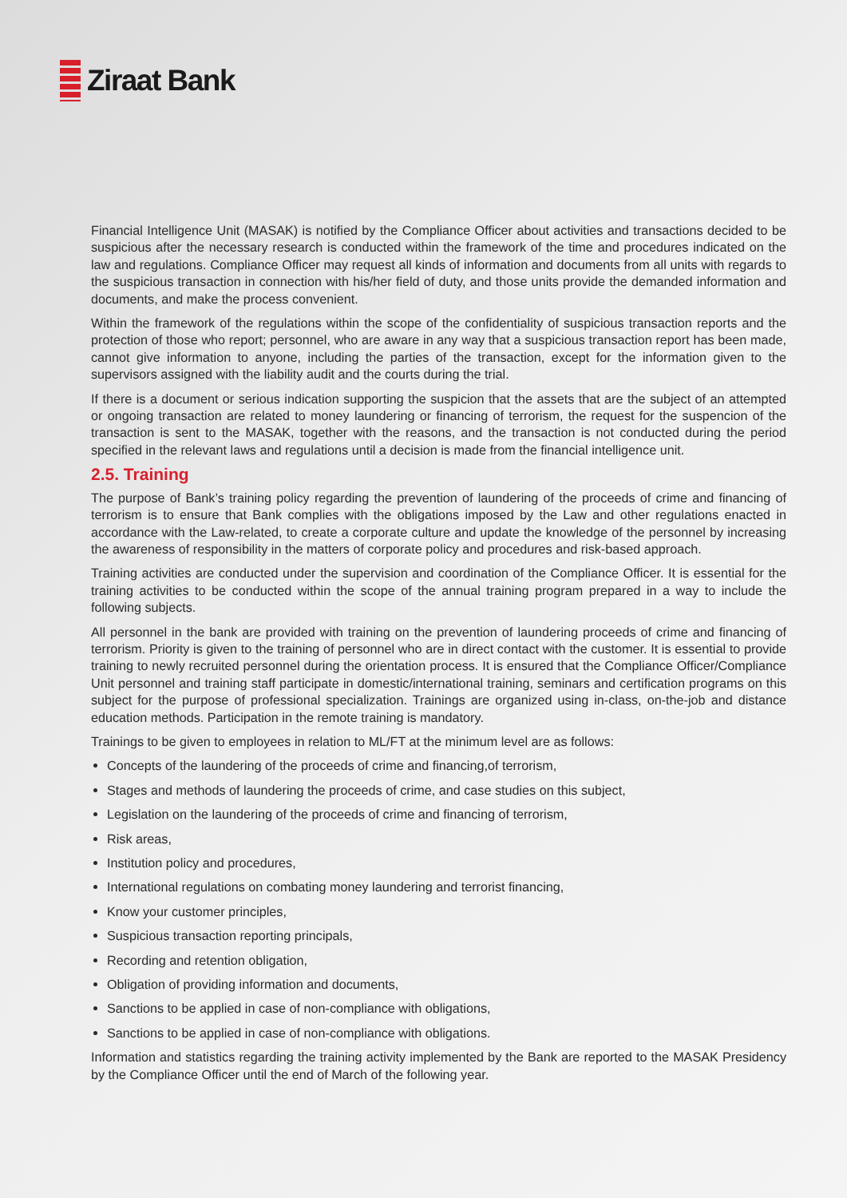Ziraat Bank
Financial Intelligence Unit (MASAK) is notified by the Compliance Officer about activities and transactions decided to be suspicious after the necessary research is conducted within the framework of the time and procedures indicated on the law and regulations. Compliance Officer may request all kinds of information and documents from all units with regards to the suspicious transaction in connection with his/her field of duty, and those units provide the demanded information and documents, and make the process convenient.
Within the framework of the regulations within the scope of the confidentiality of suspicious transaction reports and the protection of those who report; personnel, who are aware in any way that a suspicious transaction report has been made, cannot give information to anyone, including the parties of the transaction, except for the information given to the supervisors assigned with the liability audit and the courts during the trial.
If there is a document or serious indication supporting the suspicion that the assets that are the subject of an attempted or ongoing transaction are related to money laundering or financing of terrorism, the request for the suspencion of the transaction is sent to the MASAK, together with the reasons, and the transaction is not conducted during the period specified in the relevant laws and regulations until a decision is made from the financial intelligence unit.
2.5. Training
The purpose of Bank’s training policy regarding the prevention of laundering of the proceeds of crime and financing of terrorism is to ensure that Bank complies with the obligations imposed by the Law and other regulations enacted in accordance with the Law-related, to create a corporate culture and update the knowledge of the personnel by increasing the awareness of responsibility in the matters of corporate policy and procedures and risk-based approach.
Training activities are conducted under the supervision and coordination of the Compliance Officer. It is essential for the training activities to be conducted within the scope of the annual training program prepared in a way to include the following subjects.
All personnel in the bank are provided with training on the prevention of laundering proceeds of crime and financing of terrorism. Priority is given to the training of personnel who are in direct contact with the customer. It is essential to provide training to newly recruited personnel during the orientation process. It is ensured that the Compliance Officer/Compliance Unit personnel and training staff participate in domestic/international training, seminars and certification programs on this subject for the purpose of professional specialization. Trainings are organized using in-class, on-the-job and distance education methods. Participation in the remote training is mandatory.
Trainings to be given to employees in relation to ML/FT at the minimum level are as follows:
Concepts of the laundering of the proceeds of crime and financing,of terrorism,
Stages and methods of laundering the proceeds of crime, and case studies on this subject,
Legislation on the laundering of the proceeds of crime and financing of terrorism,
Risk areas,
Institution policy and procedures,
International regulations on combating money laundering and terrorist financing,
Know your customer principles,
Suspicious transaction reporting principals,
Recording and retention obligation,
Obligation of providing information and documents,
Sanctions to be applied in case of non-compliance with obligations,
Sanctions to be applied in case of non-compliance with obligations.
Information and statistics regarding the training activity implemented by the Bank are reported to the MASAK Presidency by the Compliance Officer until the end of March of the following year.